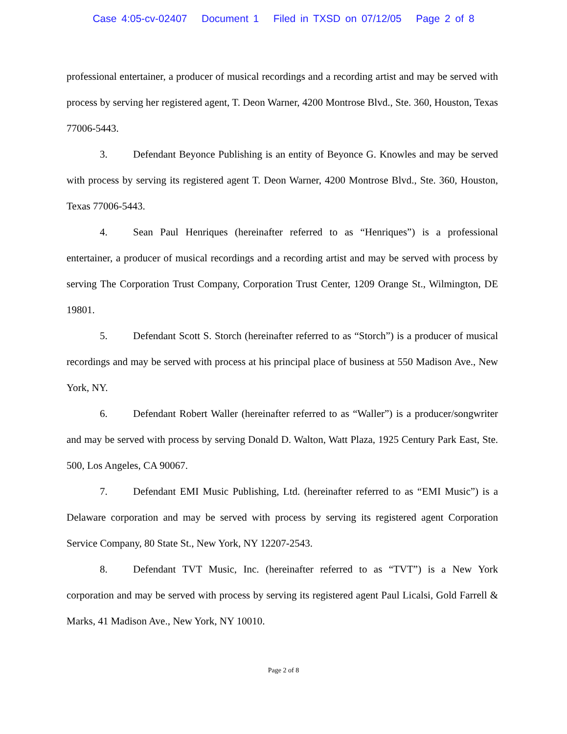Case 4:05-cv-02407 Document 1 Filed in TXSD on 07/12/05 Page 2 of 8
professional entertainer, a producer of musical recordings and a recording artist and may be served with process by serving her registered agent, T. Deon Warner, 4200 Montrose Blvd., Ste. 360, Houston, Texas 77006-5443.
3. Defendant Beyonce Publishing is an entity of Beyonce G. Knowles and may be served with process by serving its registered agent T. Deon Warner, 4200 Montrose Blvd., Ste. 360, Houston, Texas 77006-5443.
4. Sean Paul Henriques (hereinafter referred to as “Henriques”) is a professional entertainer, a producer of musical recordings and a recording artist and may be served with process by serving The Corporation Trust Company, Corporation Trust Center, 1209 Orange St., Wilmington, DE 19801.
5. Defendant Scott S. Storch (hereinafter referred to as “Storch”) is a producer of musical recordings and may be served with process at his principal place of business at 550 Madison Ave., New York, NY.
6. Defendant Robert Waller (hereinafter referred to as “Waller”) is a producer/songwriter and may be served with process by serving Donald D. Walton, Watt Plaza, 1925 Century Park East, Ste. 500, Los Angeles, CA 90067.
7. Defendant EMI Music Publishing, Ltd. (hereinafter referred to as “EMI Music”) is a Delaware corporation and may be served with process by serving its registered agent Corporation Service Company, 80 State St., New York, NY 12207-2543.
8. Defendant TVT Music, Inc. (hereinafter referred to as “TVT”) is a New York corporation and may be served with process by serving its registered agent Paul Licalsi, Gold Farrell & Marks, 41 Madison Ave., New York, NY 10010.
Page 2 of 8